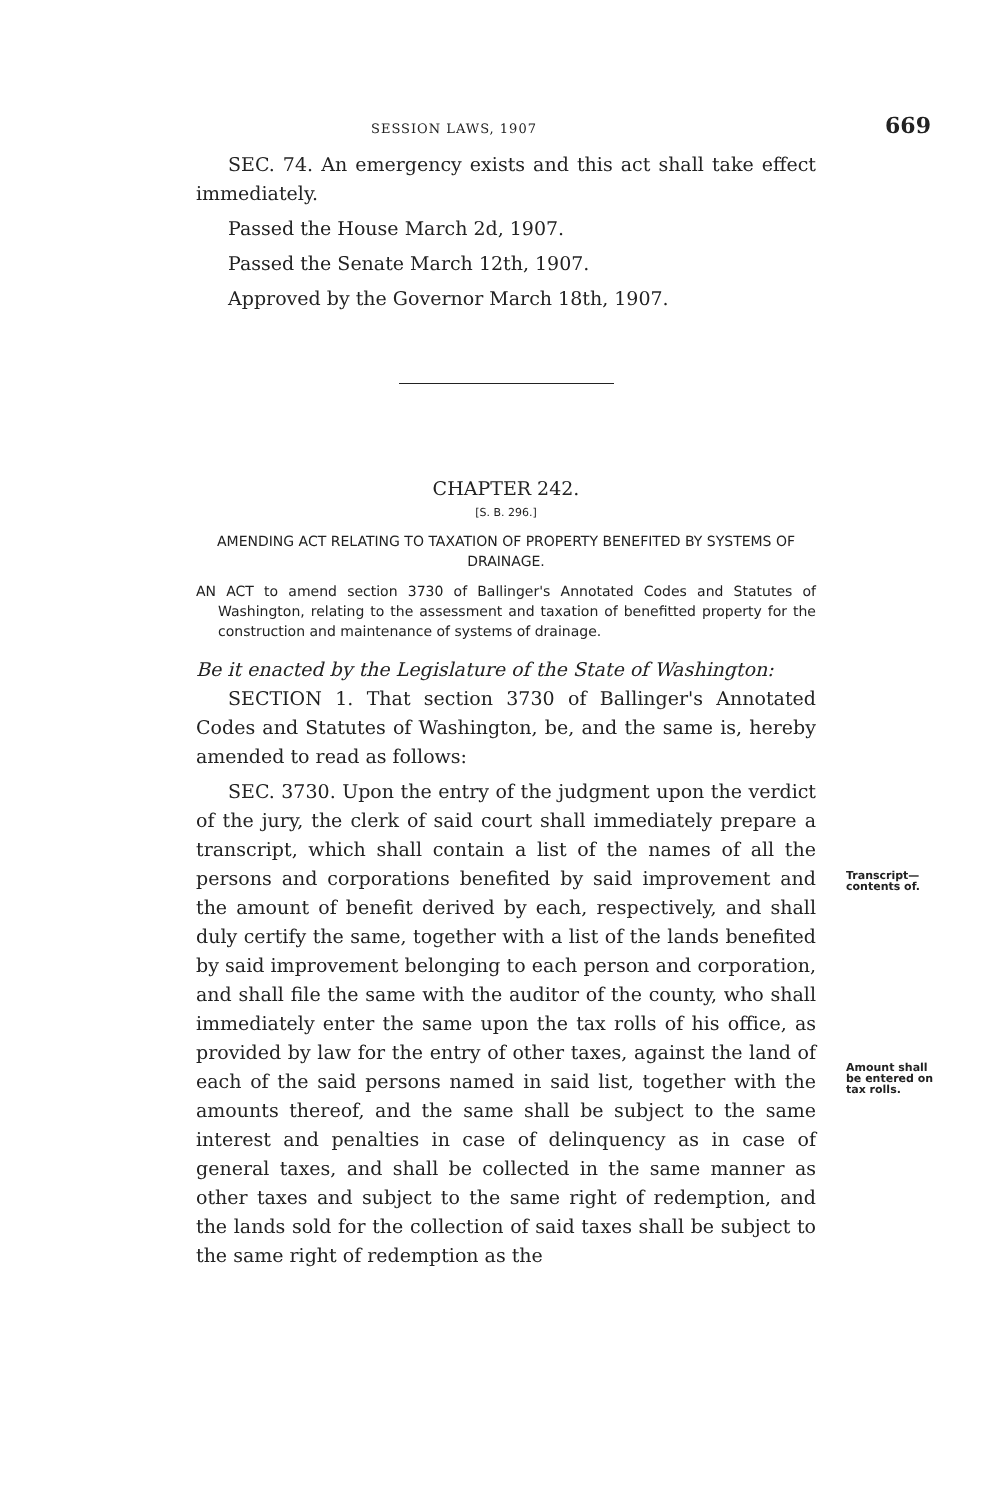SESSION LAWS, 1907 669
SEC. 74. An emergency exists and this act shall take effect immediately.
Passed the House March 2d, 1907.
Passed the Senate March 12th, 1907.
Approved by the Governor March 18th, 1907.
CHAPTER 242.
[S. B. 296.]
AMENDING ACT RELATING TO TAXATION OF PROPERTY BENEFITED BY SYSTEMS OF DRAINAGE.
AN ACT to amend section 3730 of Ballinger's Annotated Codes and Statutes of Washington, relating to the assessment and taxation of benefitted property for the construction and maintenance of systems of drainage.
Be it enacted by the Legislature of the State of Washington:
SECTION 1. That section 3730 of Ballinger's Annotated Codes and Statutes of Washington, be, and the same is, hereby amended to read as follows:
SEC. 3730. Upon the entry of the judgment upon the verdict of the jury, the clerk of said court shall immediately prepare a transcript, which shall contain a list of the names of all the persons and corporations benefited by said improvement and the amount of benefit derived by each, respectively, and shall duly certify the same, together with a list of the lands benefited by said improvement belonging to each person and corporation, and shall file the same with the auditor of the county, who shall immediately enter the same upon the tax rolls of his office, as provided by law for the entry of other taxes, against the land of each of the said persons named in said list, together with the amounts thereof, and the same shall be subject to the same interest and penalties in case of delinquency as in case of general taxes, and shall be collected in the same manner as other taxes and subject to the same right of redemption, and the lands sold for the collection of said taxes shall be subject to the same right of redemption as the
Transcript— contents of.
Amount shall be entered on tax rolls.